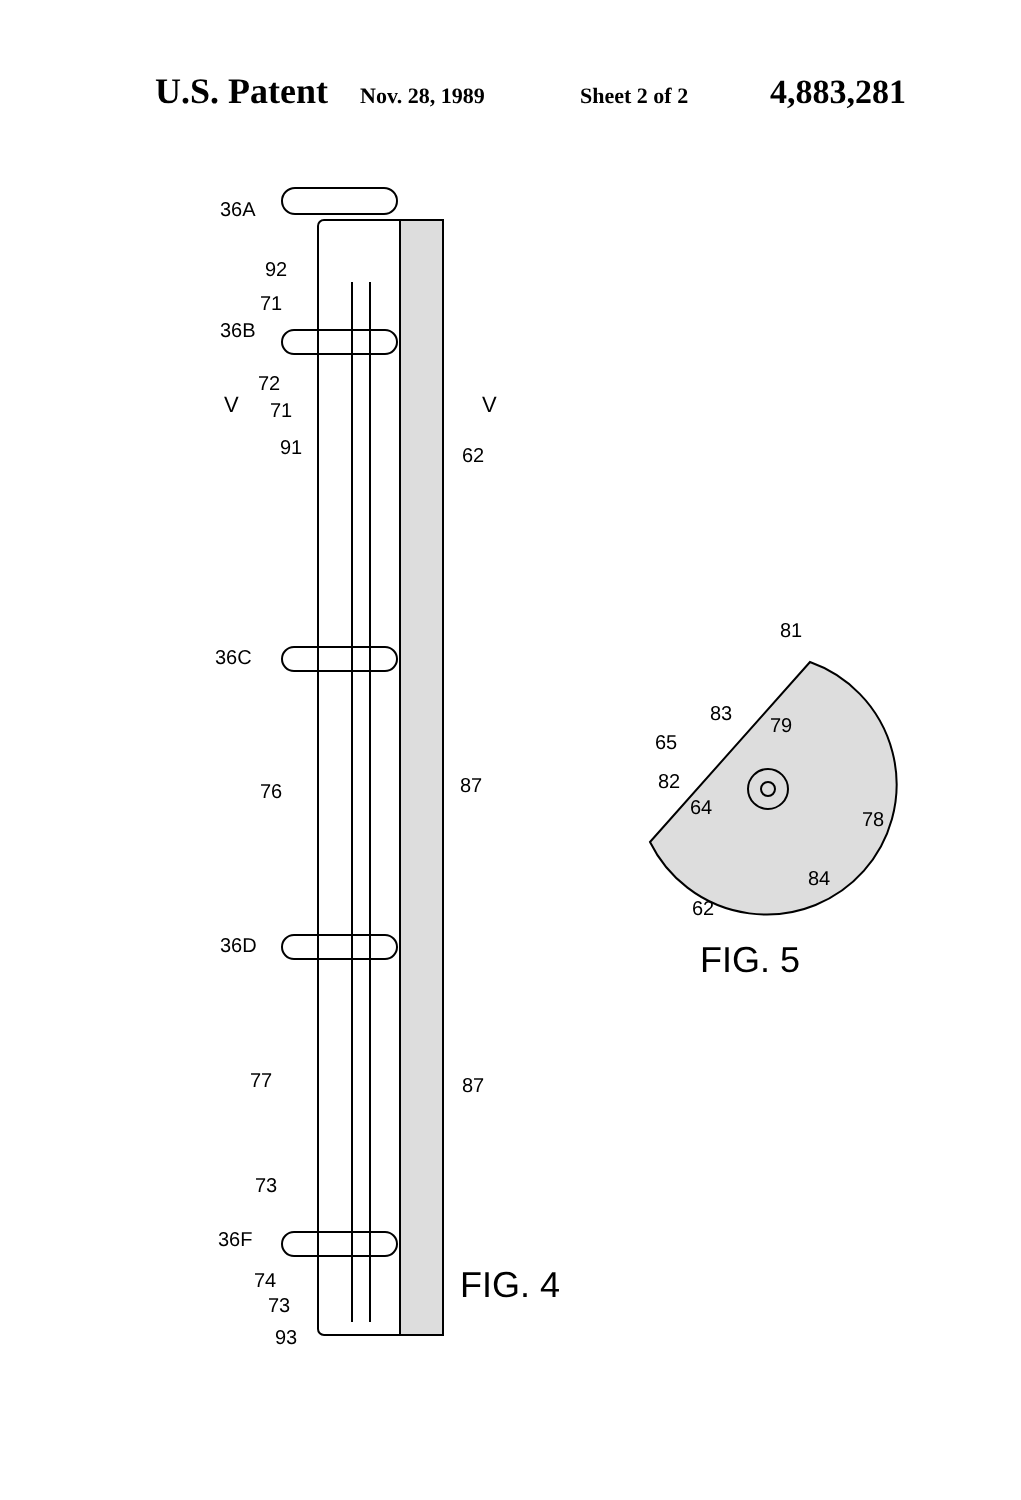U.S. Patent Nov. 28, 1989 Sheet 2 of 2 4,883,281
36A
92
71
36B
72
71
91
62
36C
76
87
36D
77
87
73
36F
74
73
93
81
83
79
65
82
64
78
84
62
FIG. 5
FIG. 4
V
V